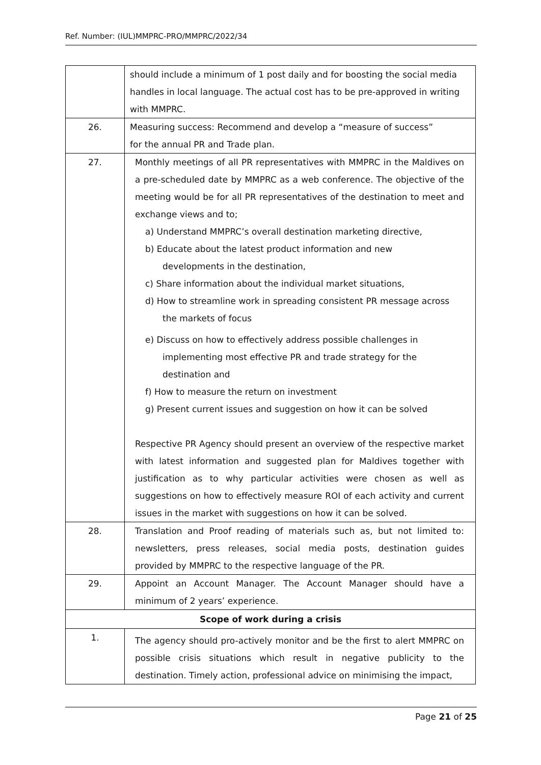Ref. Number: (IUL)MMPRC-PRO/MMPRC/2022/34
| | should include a minimum of 1 post daily and for boosting the social media handles in local language. The actual cost has to be pre-approved in writing with MMPRC. |
| 26. | Measuring success: Recommend and develop a “measure of success” for the annual PR and Trade plan. |
| 27. | Monthly meetings of all PR representatives with MMPRC in the Maldives on a pre-scheduled date by MMPRC as a web conference. The objective of the meeting would be for all PR representatives of the destination to meet and exchange views and to; a) Understand MMPRC’s overall destination marketing directive, b) Educate about the latest product information and new developments in the destination, c) Share information about the individual market situations, d) How to streamline work in spreading consistent PR message across the markets of focus e) Discuss on how to effectively address possible challenges in implementing most effective PR and trade strategy for the destination and f) How to measure the return on investment g) Present current issues and suggestion on how it can be solved Respective PR Agency should present an overview of the respective market with latest information and suggested plan for Maldives together with justification as to why particular activities were chosen as well as suggestions on how to effectively measure ROI of each activity and current issues in the market with suggestions on how it can be solved. |
| 28. | Translation and Proof reading of materials such as, but not limited to: newsletters, press releases, social media posts, destination guides provided by MMPRC to the respective language of the PR. |
| 29. | Appoint an Account Manager. The Account Manager should have a minimum of 2 years’ experience. |
| Scope of work during a crisis | |
| 1. | The agency should pro-actively monitor and be the first to alert MMPRC on possible crisis situations which result in negative publicity to the destination. Timely action, professional advice on minimising the impact, |
Page 21 of 25